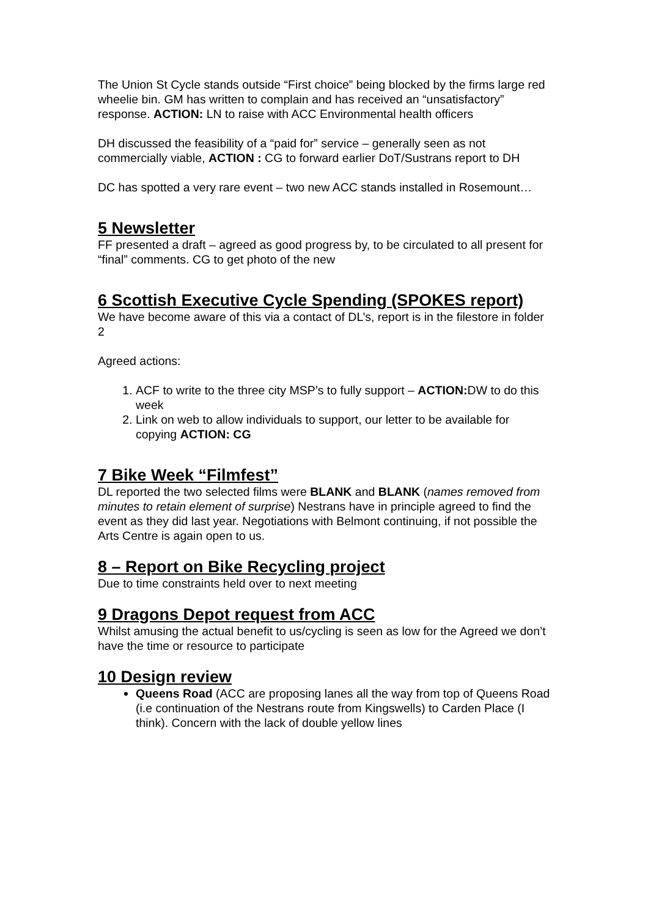The Union St Cycle stands outside “First choice” being blocked by the firms large red wheelie bin. GM has written to complain and has received an “unsatisfactory” response. ACTION: LN to raise with ACC Environmental health officers
DH discussed the feasibility of a “paid for” service – generally seen as not commercially viable, ACTION : CG to forward earlier DoT/Sustrans report to DH
DC has spotted a very rare event – two new ACC stands installed in Rosemount…
5 Newsletter
FF presented a draft – agreed as good progress by, to be circulated to all present for “final” comments. CG to get photo of the new
6 Scottish Executive Cycle Spending (SPOKES report)
We have become aware of this via a contact of DL’s, report is in the filestore in folder 2
Agreed actions:
1. ACF to write to the three city MSP’s to fully support – ACTION: DW to do this week
2. Link on web to allow individuals to support, our letter to be available for copying ACTION: CG
7 Bike Week “Filmfest”
DL reported the two selected films were BLANK and BLANK (names removed from minutes to retain element of surprise) Nestrans have in principle agreed to find the event as they did last year. Negotiations with Belmont continuing, if not possible the Arts Centre is again open to us.
8 – Report on Bike Recycling project
Due to time constraints held over to next meeting
9 Dragons Depot request from ACC
Whilst amusing the actual benefit to us/cycling is seen as low for the Agreed we don’t have the time or resource to participate
10 Design review
Queens Road (ACC are proposing lanes all the way from top of Queens Road (i.e continuation of the Nestrans route from Kingswells) to Carden Place (I think). Concern with the lack of double yellow lines